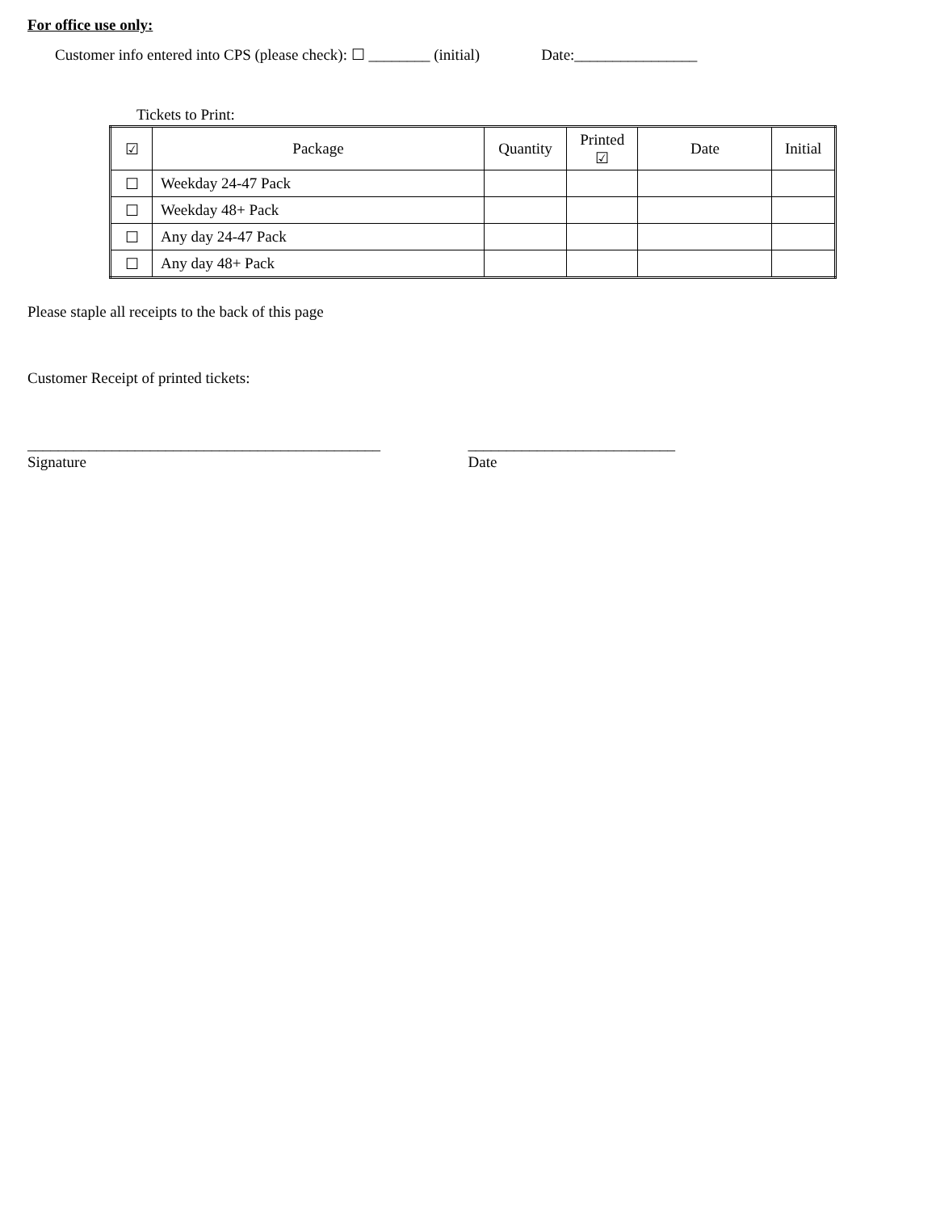For office use only:
Customer info entered into CPS (please check): ☐ ________ (initial) Date:________________
Tickets to Print:
| ☑ | Package | Quantity | Printed ☑ | Date | Initial |
| --- | --- | --- | --- | --- | --- |
| ☐ | Weekday 24-47 Pack | | | | |
| ☐ | Weekday 48+ Pack | | | | |
| ☐ | Any day 24-47 Pack | | | | |
| ☐ | Any day 48+ Pack | | | | |
Please staple all receipts to the back of this page
Customer Receipt of printed tickets:
______________________________________________
Signature
___________________________
Date